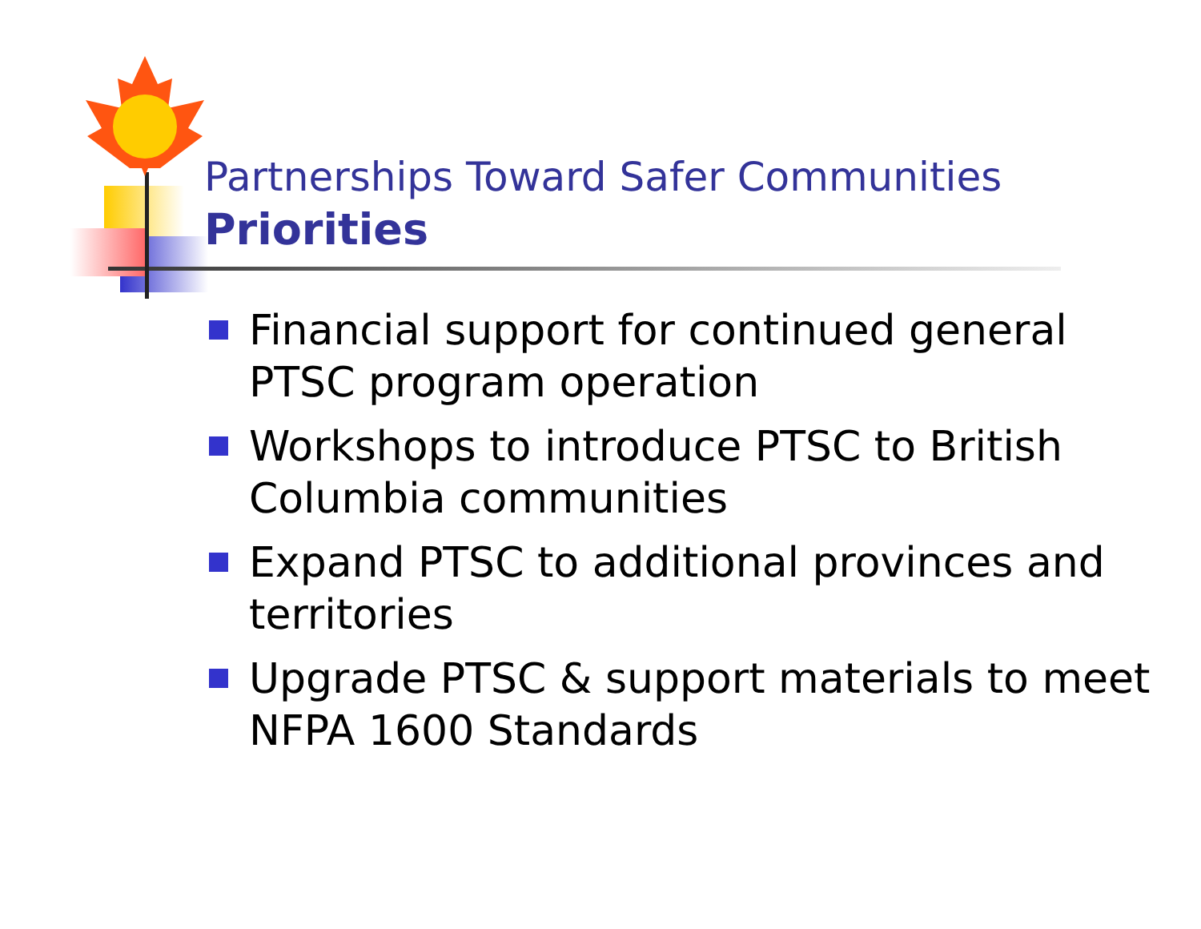Partnerships Toward Safer Communities
Priorities
Financial support for continued general PTSC program operation
Workshops to introduce PTSC to British Columbia communities
Expand PTSC to additional provinces and territories
Upgrade PTSC & support materials to meet NFPA 1600 Standards